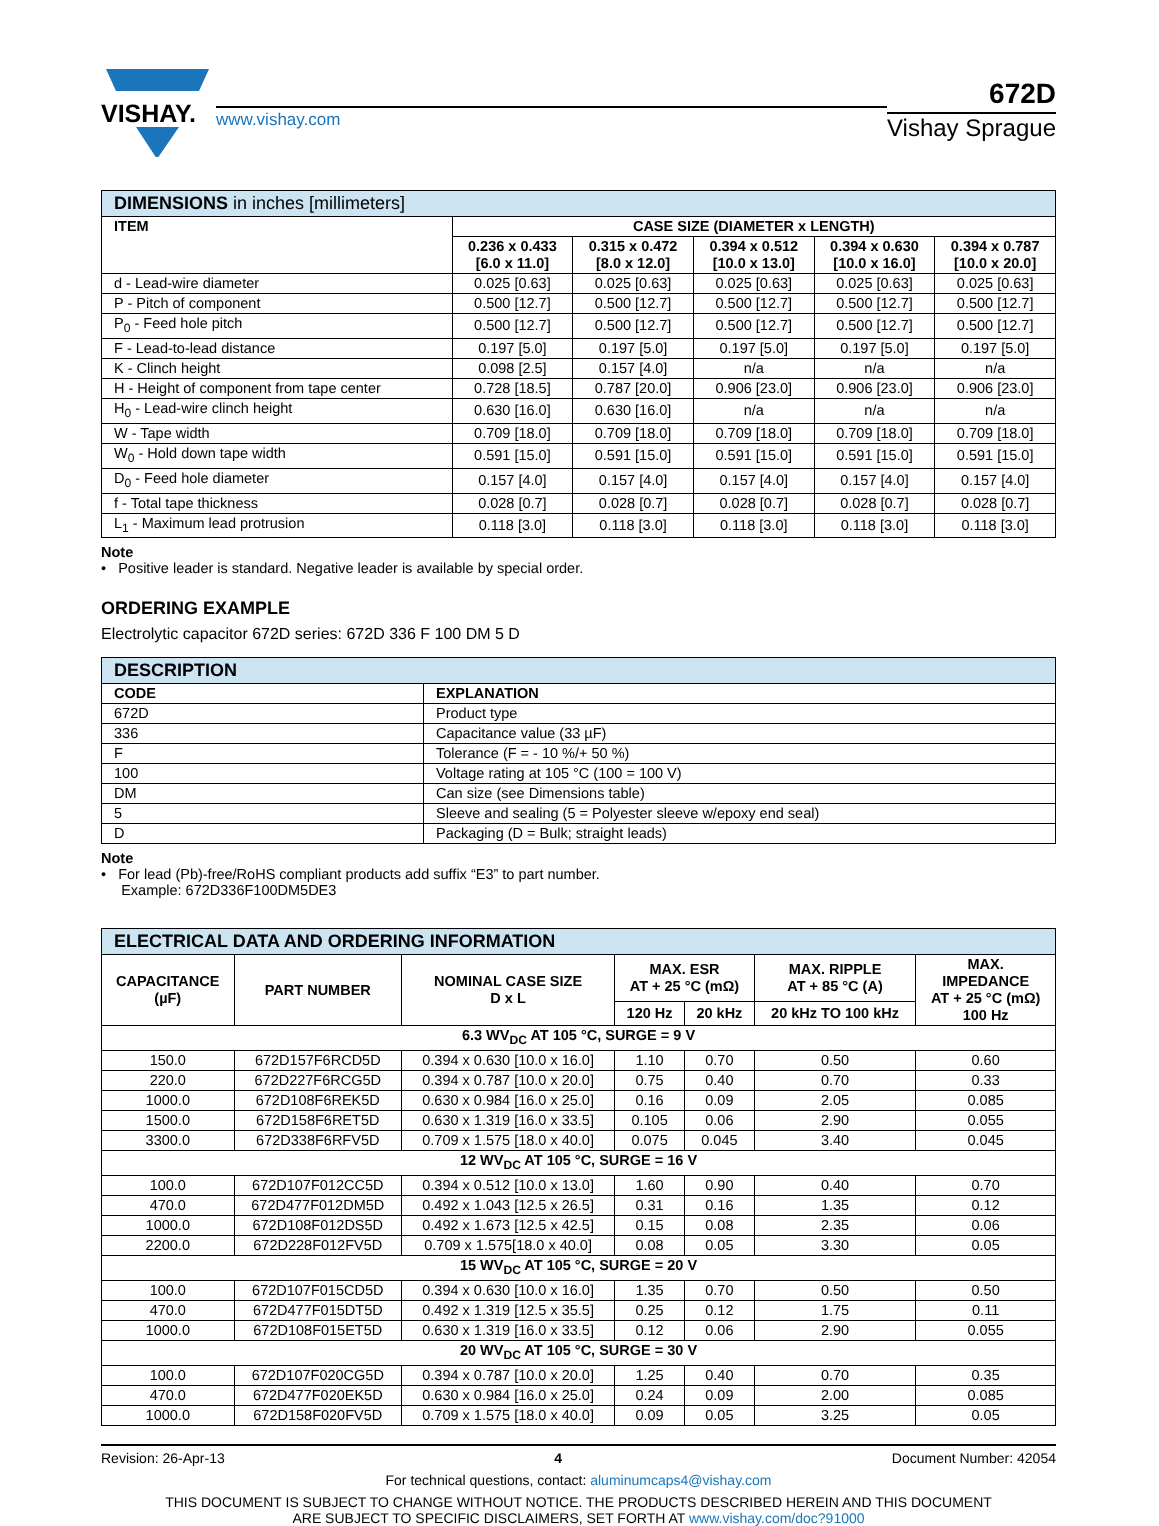VISHAY.
www.vishay.com
672D
Vishay Sprague
| DIMENSIONS in inches [millimeters] | | | | | |
| ITEM | CASE SIZE (DIAMETER x LENGTH) | | | | |
| | 0.236 x 0.433 [6.0 x 11.0] | 0.315 x 0.472 [8.0 x 12.0] | 0.394 x 0.512 [10.0 x 13.0] | 0.394 x 0.630 [10.0 x 16.0] | 0.394 x 0.787 [10.0 x 20.0] |
| d - Lead-wire diameter | 0.025 [0.63] | 0.025 [0.63] | 0.025 [0.63] | 0.025 [0.63] | 0.025 [0.63] |
| P - Pitch of component | 0.500 [12.7] | 0.500 [12.7] | 0.500 [12.7] | 0.500 [12.7] | 0.500 [12.7] |
| P<sub>0</sub> - Feed hole pitch | 0.500 [12.7] | 0.500 [12.7] | 0.500 [12.7] | 0.500 [12.7] | 0.500 [12.7] |
| F - Lead-to-lead distance | 0.197 [5.0] | 0.197 [5.0] | 0.197 [5.0] | 0.197 [5.0] | 0.197 [5.0] |
| K - Clinch height | 0.098 [2.5] | 0.157 [4.0] | n/a | n/a | n/a |
| H - Height of component from tape center | 0.728 [18.5] | 0.787 [20.0] | 0.906 [23.0] | 0.906 [23.0] | 0.906 [23.0] |
| H<sub>0</sub> - Lead-wire clinch height | 0.630 [16.0] | 0.630 [16.0] | n/a | n/a | n/a |
| W - Tape width | 0.709 [18.0] | 0.709 [18.0] | 0.709 [18.0] | 0.709 [18.0] | 0.709 [18.0] |
| W<sub>0</sub> - Hold down tape width | 0.591 [15.0] | 0.591 [15.0] | 0.591 [15.0] | 0.591 [15.0] | 0.591 [15.0] |
| D<sub>0</sub> - Feed hole diameter | 0.157 [4.0] | 0.157 [4.0] | 0.157 [4.0] | 0.157 [4.0] | 0.157 [4.0] |
| f - Total tape thickness | 0.028 [0.7] | 0.028 [0.7] | 0.028 [0.7] | 0.028 [0.7] | 0.028 [0.7] |
| L<sub>1</sub> - Maximum lead protrusion | 0.118 [3.0] | 0.118 [3.0] | 0.118 [3.0] | 0.118 [3.0] | 0.118 [3.0] |
Note
• Positive leader is standard. Negative leader is available by special order.
ORDERING EXAMPLE
Electrolytic capacitor 672D series: 672D 336 F 100 DM 5 D
| DESCRIPTION | |
| CODE | EXPLANATION |
| 672D | Product type |
| 336 | Capacitance value (33 µF) |
| F | Tolerance (F = - 10 %/+ 50 %) |
| 100 | Voltage rating at 105 °C (100 = 100 V) |
| DM | Can size (see Dimensions table) |
| 5 | Sleeve and sealing (5 = Polyester sleeve w/epoxy end seal) |
| D | Packaging (D = Bulk; straight leads) |
Note
• For lead (Pb)-free/RoHS compliant products add suffix “E3” to part number.
Example: 672D336F100DM5DE3
| ELECTRICAL DATA AND ORDERING INFORMATION | | | | | | |
| CAPACITANCE (µF) | PART NUMBER | NOMINAL CASE SIZE D x L | MAX. ESR AT + 25 °C (mΩ) | | MAX. RIPPLE AT + 85 °C (A) | MAX. IMPEDANCE AT + 25 °C (mΩ) 100 Hz |
| | | | 120 Hz | 20 kHz | 20 kHz TO 100 kHz | |
| 6.3 WV<sub>DC</sub> AT 105 °C, SURGE = 9 V | | | | | | |
| 150.0 | 672D157F6RCD5D | 0.394 x 0.630 [10.0 x 16.0] | 1.10 | 0.70 | 0.50 | 0.60 |
| 220.0 | 672D227F6RCG5D | 0.394 x 0.787 [10.0 x 20.0] | 0.75 | 0.40 | 0.70 | 0.33 |
| 1000.0 | 672D108F6REK5D | 0.630 x 0.984 [16.0 x 25.0] | 0.16 | 0.09 | 2.05 | 0.085 |
| 1500.0 | 672D158F6RET5D | 0.630 x 1.319 [16.0 x 33.5] | 0.105 | 0.06 | 2.90 | 0.055 |
| 3300.0 | 672D338F6RFV5D | 0.709 x 1.575 [18.0 x 40.0] | 0.075 | 0.045 | 3.40 | 0.045 |
| 12 WV<sub>DC</sub> AT 105 °C, SURGE = 16 V | | | | | | |
| 100.0 | 672D107F012CC5D | 0.394 x 0.512 [10.0 x 13.0] | 1.60 | 0.90 | 0.40 | 0.70 |
| 470.0 | 672D477F012DM5D | 0.492 x 1.043 [12.5 x 26.5] | 0.31 | 0.16 | 1.35 | 0.12 |
| 1000.0 | 672D108F012DS5D | 0.492 x 1.673 [12.5 x 42.5] | 0.15 | 0.08 | 2.35 | 0.06 |
| 2200.0 | 672D228F012FV5D | 0.709 x 1.575[18.0 x 40.0] | 0.08 | 0.05 | 3.30 | 0.05 |
| 15 WV<sub>DC</sub> AT 105 °C, SURGE = 20 V | | | | | | |
| 100.0 | 672D107F015CD5D | 0.394 x 0.630 [10.0 x 16.0] | 1.35 | 0.70 | 0.50 | 0.50 |
| 470.0 | 672D477F015DT5D | 0.492 x 1.319 [12.5 x 35.5] | 0.25 | 0.12 | 1.75 | 0.11 |
| 1000.0 | 672D108F015ET5D | 0.630 x 1.319 [16.0 x 33.5] | 0.12 | 0.06 | 2.90 | 0.055 |
| 20 WV<sub>DC</sub> AT 105 °C, SURGE = 30 V | | | | | | |
| 100.0 | 672D107F020CG5D | 0.394 x 0.787 [10.0 x 20.0] | 1.25 | 0.40 | 0.70 | 0.35 |
| 470.0 | 672D477F020EK5D | 0.630 x 0.984 [16.0 x 25.0] | 0.24 | 0.09 | 2.00 | 0.085 |
| 1000.0 | 672D158F020FV5D | 0.709 x 1.575 [18.0 x 40.0] | 0.09 | 0.05 | 3.25 | 0.05 |
Revision: 26-Apr-13 4 Document Number: 42054
For technical questions, contact: aluminumcaps4@vishay.com
THIS DOCUMENT IS SUBJECT TO CHANGE WITHOUT NOTICE. THE PRODUCTS DESCRIBED HEREIN AND THIS DOCUMENT
ARE SUBJECT TO SPECIFIC DISCLAIMERS, SET FORTH AT www.vishay.com/doc?91000